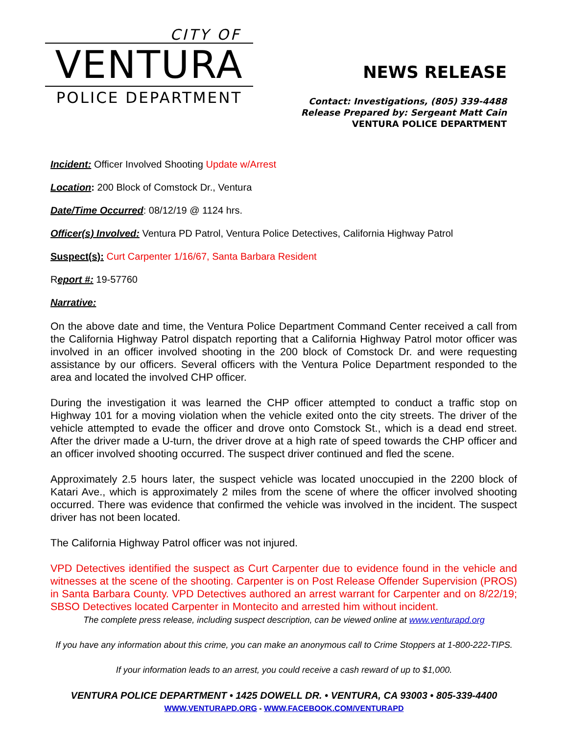CITY OF
VENTURA
POLICE DEPARTMENT
NEWS RELEASE
Contact: Investigations, (805) 339-4488
Release Prepared by: Sergeant Matt Cain
VENTURA POLICE DEPARTMENT
Incident: Officer Involved Shooting Update w/Arrest
Location: 200 Block of Comstock Dr., Ventura
Date/Time Occurred: 08/12/19 @ 1124 hrs.
Officer(s) Involved: Ventura PD Patrol, Ventura Police Detectives, California Highway Patrol
Suspect(s): Curt Carpenter 1/16/67, Santa Barbara Resident
Report #: 19-57760
Narrative:
On the above date and time, the Ventura Police Department Command Center received a call from the California Highway Patrol dispatch reporting that a California Highway Patrol motor officer was involved in an officer involved shooting in the 200 block of Comstock Dr. and were requesting assistance by our officers. Several officers with the Ventura Police Department responded to the area and located the involved CHP officer.
During the investigation it was learned the CHP officer attempted to conduct a traffic stop on Highway 101 for a moving violation when the vehicle exited onto the city streets. The driver of the vehicle attempted to evade the officer and drove onto Comstock St., which is a dead end street. After the driver made a U-turn, the driver drove at a high rate of speed towards the CHP officer and an officer involved shooting occurred. The suspect driver continued and fled the scene.
Approximately 2.5 hours later, the suspect vehicle was located unoccupied in the 2200 block of Katari Ave., which is approximately 2 miles from the scene of where the officer involved shooting occurred. There was evidence that confirmed the vehicle was involved in the incident. The suspect driver has not been located.
The California Highway Patrol officer was not injured.
VPD Detectives identified the suspect as Curt Carpenter due to evidence found in the vehicle and witnesses at the scene of the shooting. Carpenter is on Post Release Offender Supervision (PROS) in Santa Barbara County. VPD Detectives authored an arrest warrant for Carpenter and on 8/22/19; SBSO Detectives located Carpenter in Montecito and arrested him without incident.
The complete press release, including suspect description, can be viewed online at www.venturapd.org
If you have any information about this crime, you can make an anonymous call to Crime Stoppers at 1-800-222-TIPS.
If your information leads to an arrest, you could receive a cash reward of up to $1,000.
VENTURA POLICE DEPARTMENT • 1425 DOWELL DR. • VENTURA, CA 93003 • 805-339-4400
WWW.VENTURAPD.ORG - WWW.FACEBOOK.COM/VENTURAPD